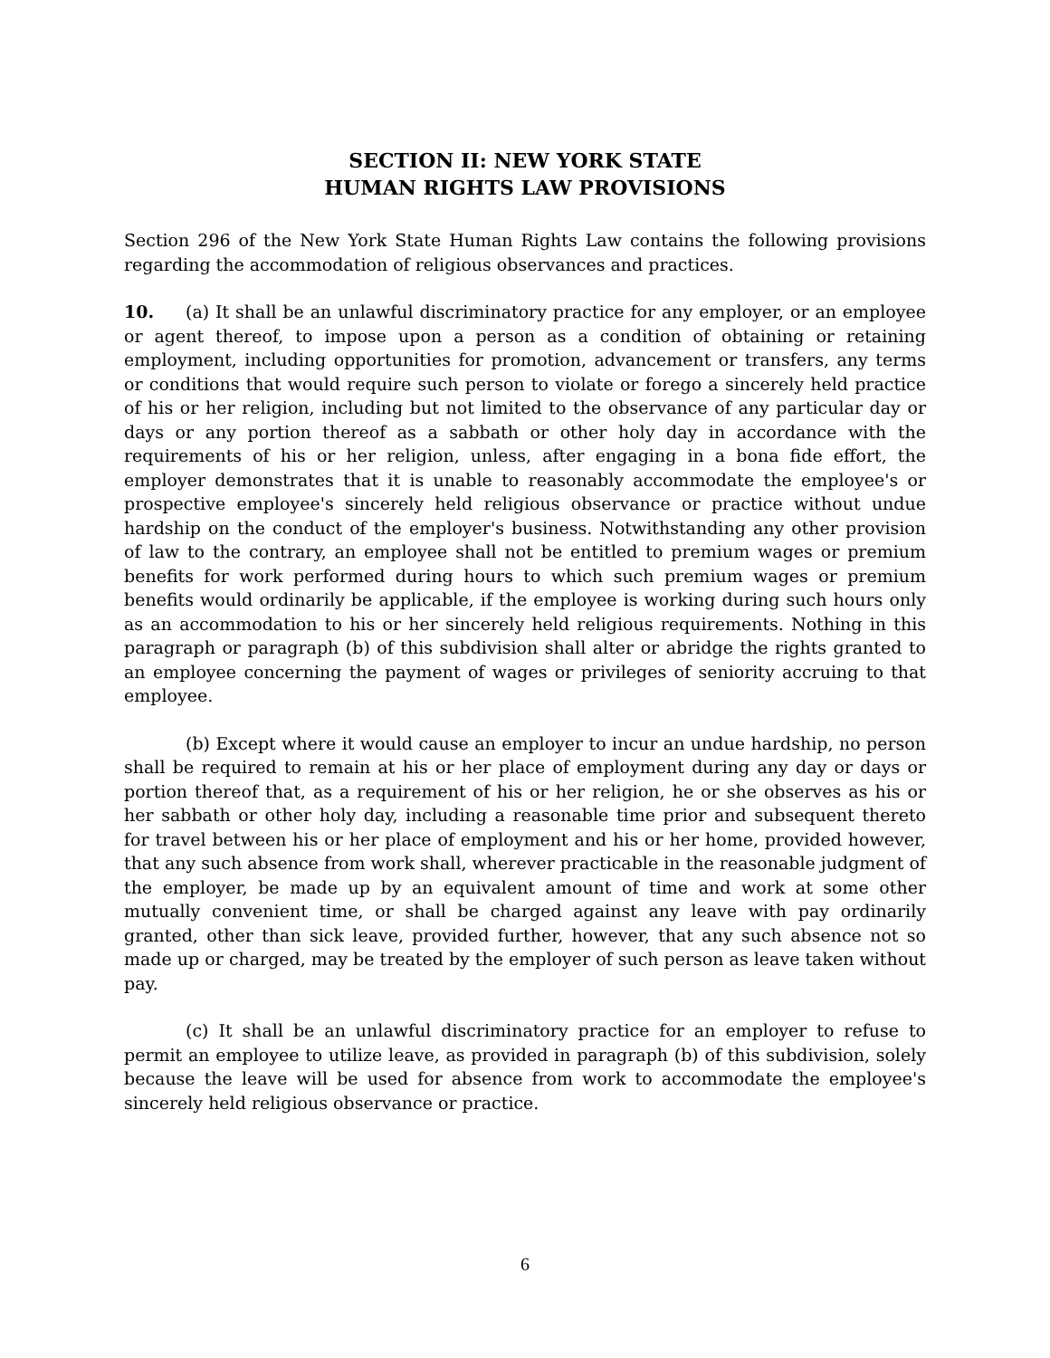SECTION II: NEW YORK STATE
HUMAN RIGHTS LAW PROVISIONS
Section 296 of the New York State Human Rights Law contains the following provisions regarding the accommodation of religious observances and practices.
10. (a) It shall be an unlawful discriminatory practice for any employer, or an employee or agent thereof, to impose upon a person as a condition of obtaining or retaining employment, including opportunities for promotion, advancement or transfers, any terms or conditions that would require such person to violate or forego a sincerely held practice of his or her religion, including but not limited to the observance of any particular day or days or any portion thereof as a sabbath or other holy day in accordance with the requirements of his or her religion, unless, after engaging in a bona fide effort, the employer demonstrates that it is unable to reasonably accommodate the employee's or prospective employee's sincerely held religious observance or practice without undue hardship on the conduct of the employer's business. Notwithstanding any other provision of law to the contrary, an employee shall not be entitled to premium wages or premium benefits for work performed during hours to which such premium wages or premium benefits would ordinarily be applicable, if the employee is working during such hours only as an accommodation to his or her sincerely held religious requirements. Nothing in this paragraph or paragraph (b) of this subdivision shall alter or abridge the rights granted to an employee concerning the payment of wages or privileges of seniority accruing to that employee.
(b) Except where it would cause an employer to incur an undue hardship, no person shall be required to remain at his or her place of employment during any day or days or portion thereof that, as a requirement of his or her religion, he or she observes as his or her sabbath or other holy day, including a reasonable time prior and subsequent thereto for travel between his or her place of employment and his or her home, provided however, that any such absence from work shall, wherever practicable in the reasonable judgment of the employer, be made up by an equivalent amount of time and work at some other mutually convenient time, or shall be charged against any leave with pay ordinarily granted, other than sick leave, provided further, however, that any such absence not so made up or charged, may be treated by the employer of such person as leave taken without pay.
(c) It shall be an unlawful discriminatory practice for an employer to refuse to permit an employee to utilize leave, as provided in paragraph (b) of this subdivision, solely because the leave will be used for absence from work to accommodate the employee's sincerely held religious observance or practice.
6